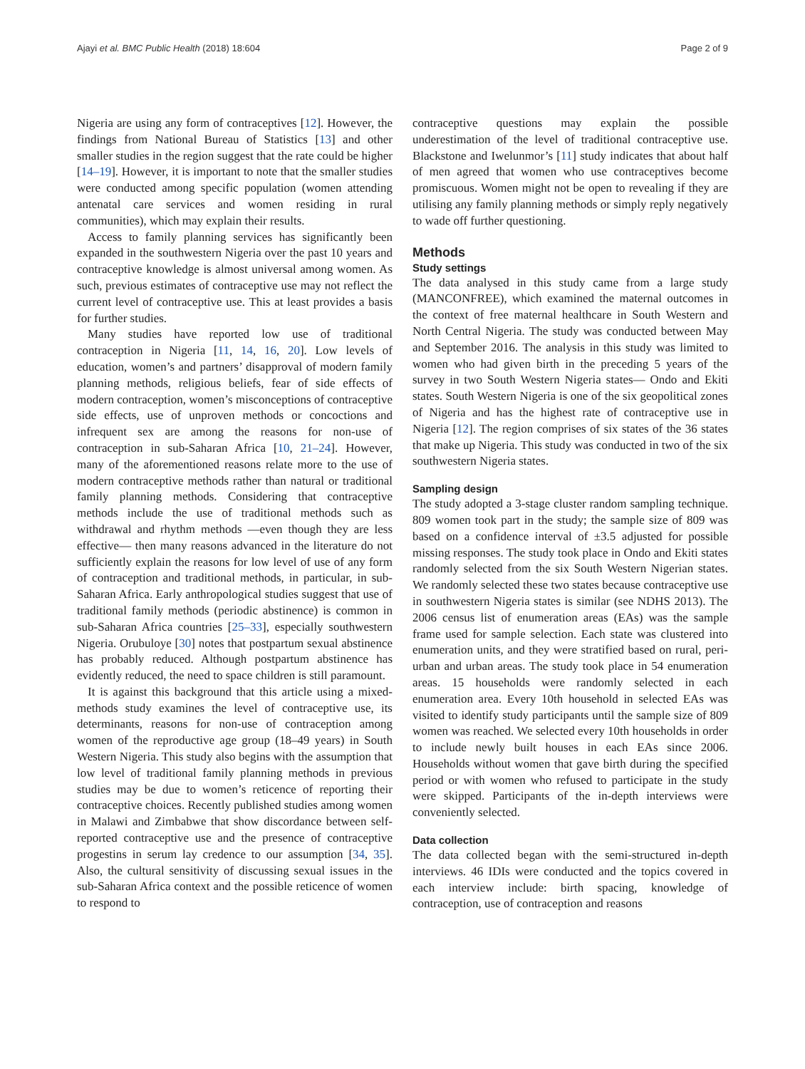Ajayi et al. BMC Public Health (2018) 18:604 Page 2 of 9
Nigeria are using any form of contraceptives [12]. However, the findings from National Bureau of Statistics [13] and other smaller studies in the region suggest that the rate could be higher [14–19]. However, it is important to note that the smaller studies were conducted among specific population (women attending antenatal care services and women residing in rural communities), which may explain their results.
Access to family planning services has significantly been expanded in the southwestern Nigeria over the past 10 years and contraceptive knowledge is almost universal among women. As such, previous estimates of contraceptive use may not reflect the current level of contraceptive use. This at least provides a basis for further studies.
Many studies have reported low use of traditional contraception in Nigeria [11, 14, 16, 20]. Low levels of education, women’s and partners’ disapproval of modern family planning methods, religious beliefs, fear of side effects of modern contraception, women’s misconceptions of contraceptive side effects, use of unproven methods or concoctions and infrequent sex are among the reasons for non-use of contraception in sub-Saharan Africa [10, 21–24]. However, many of the aforementioned reasons relate more to the use of modern contraceptive methods rather than natural or traditional family planning methods. Considering that contraceptive methods include the use of traditional methods such as withdrawal and rhythm methods —even though they are less effective— then many reasons advanced in the literature do not sufficiently explain the reasons for low level of use of any form of contraception and traditional methods, in particular, in sub-Saharan Africa. Early anthropological studies suggest that use of traditional family methods (periodic abstinence) is common in sub-Saharan Africa countries [25–33], especially southwestern Nigeria. Orubuloye [30] notes that postpartum sexual abstinence has probably reduced. Although postpartum abstinence has evidently reduced, the need to space children is still paramount.
It is against this background that this article using a mixed-methods study examines the level of contraceptive use, its determinants, reasons for non-use of contraception among women of the reproductive age group (18–49 years) in South Western Nigeria. This study also begins with the assumption that low level of traditional family planning methods in previous studies may be due to women’s reticence of reporting their contraceptive choices. Recently published studies among women in Malawi and Zimbabwe that show discordance between self-reported contraceptive use and the presence of contraceptive progestins in serum lay credence to our assumption [34, 35]. Also, the cultural sensitivity of discussing sexual issues in the sub-Saharan Africa context and the possible reticence of women to respond to
contraceptive questions may explain the possible underestimation of the level of traditional contraceptive use. Blackstone and Iwelunmor’s [11] study indicates that about half of men agreed that women who use contraceptives become promiscuous. Women might not be open to revealing if they are utilising any family planning methods or simply reply negatively to wade off further questioning.
Methods
Study settings
The data analysed in this study came from a large study (MANCONFREE), which examined the maternal outcomes in the context of free maternal healthcare in South Western and North Central Nigeria. The study was conducted between May and September 2016. The analysis in this study was limited to women who had given birth in the preceding 5 years of the survey in two South Western Nigeria states— Ondo and Ekiti states. South Western Nigeria is one of the six geopolitical zones of Nigeria and has the highest rate of contraceptive use in Nigeria [12]. The region comprises of six states of the 36 states that make up Nigeria. This study was conducted in two of the six southwestern Nigeria states.
Sampling design
The study adopted a 3-stage cluster random sampling technique. 809 women took part in the study; the sample size of 809 was based on a confidence interval of ±3.5 adjusted for possible missing responses. The study took place in Ondo and Ekiti states randomly selected from the six South Western Nigerian states. We randomly selected these two states because contraceptive use in southwestern Nigeria states is similar (see NDHS 2013). The 2006 census list of enumeration areas (EAs) was the sample frame used for sample selection. Each state was clustered into enumeration units, and they were stratified based on rural, peri-urban and urban areas. The study took place in 54 enumeration areas. 15 households were randomly selected in each enumeration area. Every 10th household in selected EAs was visited to identify study participants until the sample size of 809 women was reached. We selected every 10th households in order to include newly built houses in each EAs since 2006. Households without women that gave birth during the specified period or with women who refused to participate in the study were skipped. Participants of the in-depth interviews were conveniently selected.
Data collection
The data collected began with the semi-structured in-depth interviews. 46 IDIs were conducted and the topics covered in each interview include: birth spacing, knowledge of contraception, use of contraception and reasons